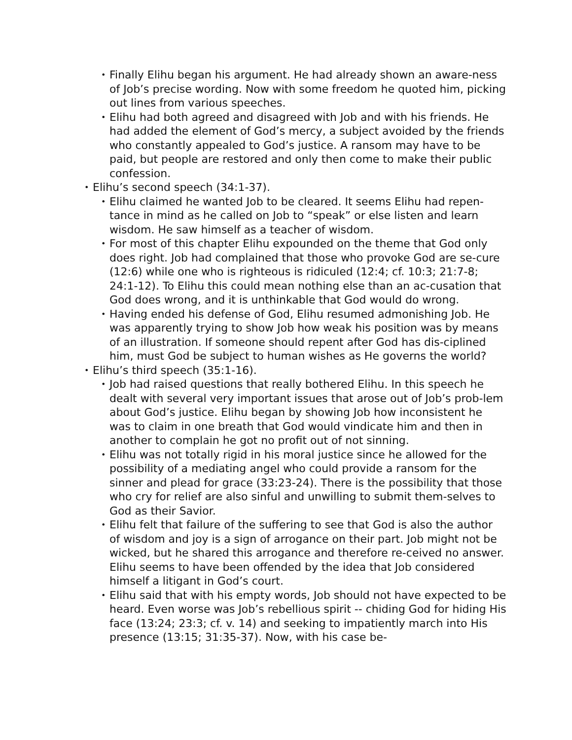• Finally Elihu began his argument. He had already shown an aware-ness of Job’s precise wording. Now with some freedom he quoted him, picking out lines from various speeches.
• Elihu had both agreed and disagreed with Job and with his friends. He had added the element of God’s mercy, a subject avoided by the friends who constantly appealed to God’s justice. A ransom may have to be paid, but people are restored and only then come to make their public confession.
• Elihu’s second speech (34:1-37).
• Elihu claimed he wanted Job to be cleared. It seems Elihu had repen-tance in mind as he called on Job to “speak” or else listen and learn wisdom. He saw himself as a teacher of wisdom.
• For most of this chapter Elihu expounded on the theme that God only does right. Job had complained that those who provoke God are se-cure (12:6) while one who is righteous is ridiculed (12:4; cf. 10:3; 21:7-8; 24:1-12). To Elihu this could mean nothing else than an ac-cusation that God does wrong, and it is unthinkable that God would do wrong.
• Having ended his defense of God, Elihu resumed admonishing Job. He was apparently trying to show Job how weak his position was by means of an illustration. If someone should repent after God has dis-ciplined him, must God be subject to human wishes as He governs the world?
• Elihu’s third speech (35:1-16).
• Job had raised questions that really bothered Elihu. In this speech he dealt with several very important issues that arose out of Job’s prob-lem about God’s justice. Elihu began by showing Job how inconsistent he was to claim in one breath that God would vindicate him and then in another to complain he got no profit out of not sinning.
• Elihu was not totally rigid in his moral justice since he allowed for the possibility of a mediating angel who could provide a ransom for the sinner and plead for grace (33:23-24). There is the possibility that those who cry for relief are also sinful and unwilling to submit them-selves to God as their Savior.
• Elihu felt that failure of the suffering to see that God is also the author of wisdom and joy is a sign of arrogance on their part. Job might not be wicked, but he shared this arrogance and therefore re-ceived no answer. Elihu seems to have been offended by the idea that Job considered himself a litigant in God’s court.
• Elihu said that with his empty words, Job should not have expected to be heard. Even worse was Job’s rebellious spirit -- chiding God for hiding His face (13:24; 23:3; cf. v. 14) and seeking to impatiently march into His presence (13:15; 31:35-37). Now, with his case be-